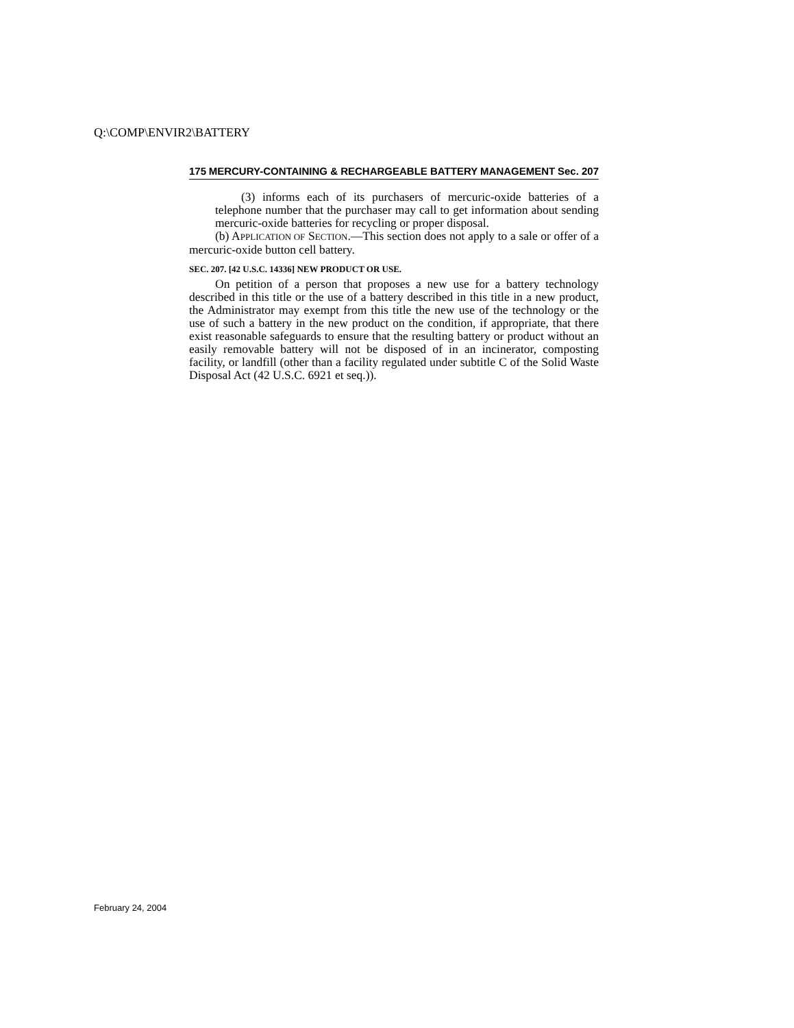Q:\COMP\ENVIR2\BATTERY
175 MERCURY-CONTAINING & RECHARGEABLE BATTERY MANAGEMENT Sec. 207
(3) informs each of its purchasers of mercuric-oxide batteries of a telephone number that the purchaser may call to get information about sending mercuric-oxide batteries for recycling or proper disposal.
(b) APPLICATION OF SECTION.—This section does not apply to a sale or offer of a mercuric-oxide button cell battery.
SEC. 207. [42 U.S.C. 14336] NEW PRODUCT OR USE.
On petition of a person that proposes a new use for a battery technology described in this title or the use of a battery described in this title in a new product, the Administrator may exempt from this title the new use of the technology or the use of such a battery in the new product on the condition, if appropriate, that there exist reasonable safeguards to ensure that the resulting battery or product without an easily removable battery will not be disposed of in an incinerator, composting facility, or landfill (other than a facility regulated under subtitle C of the Solid Waste Disposal Act (42 U.S.C. 6921 et seq.)).
February 24, 2004